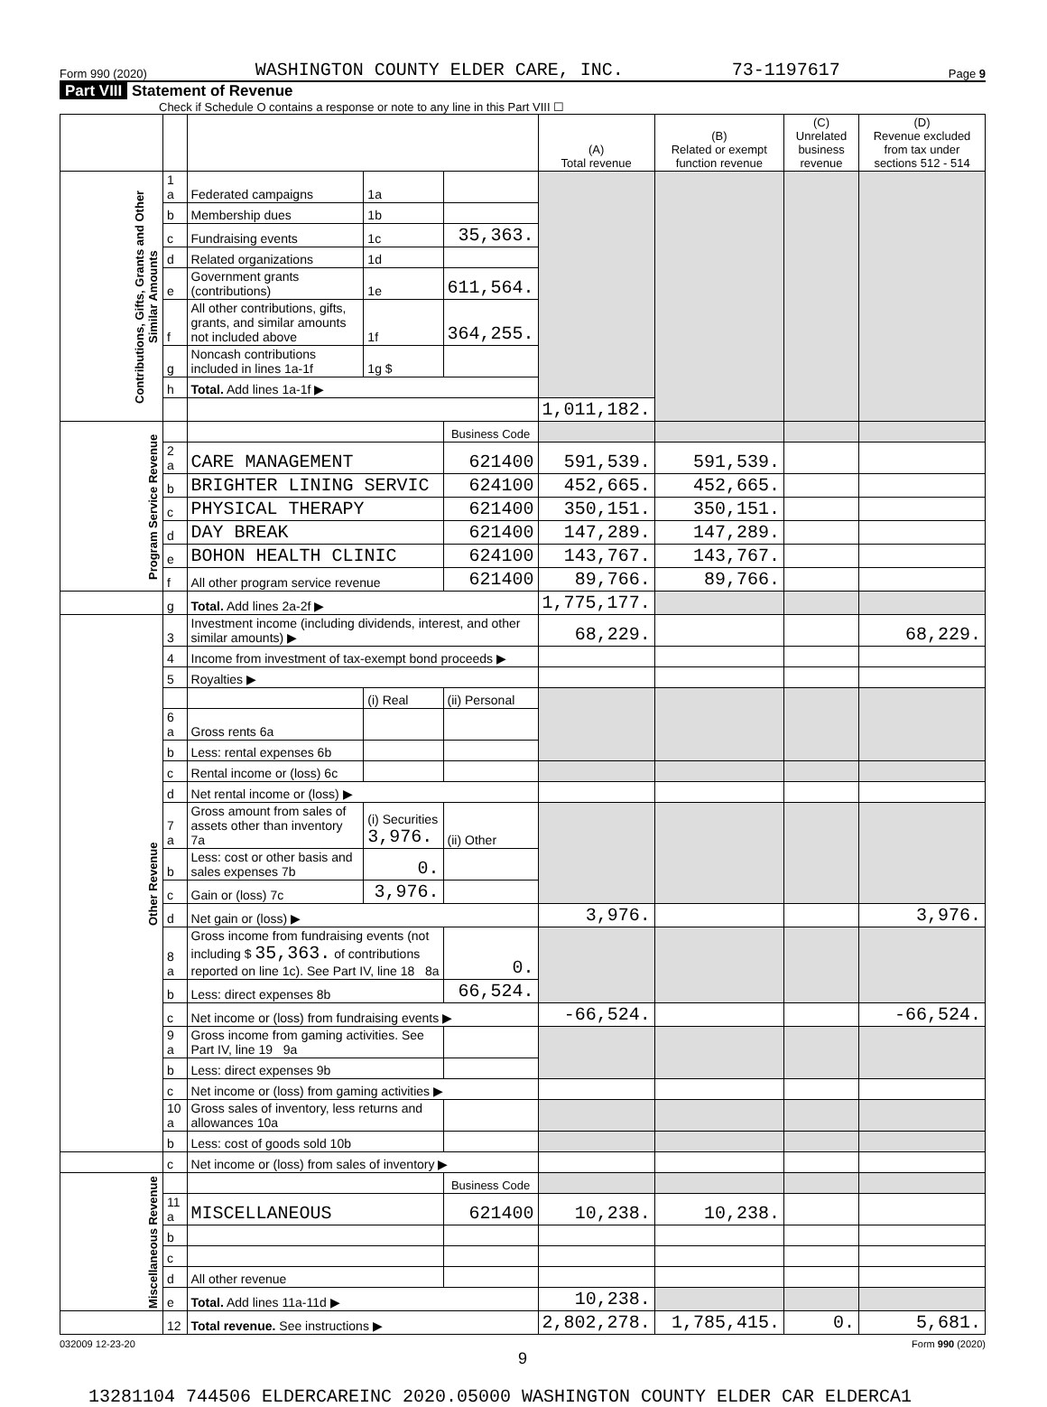Form 990 (2020) WASHINGTON COUNTY ELDER CARE, INC. 73-1197617 Page 9
Part VIII Statement of Revenue
Check if Schedule O contains a response or note to any line in this Part VIII ☐
| | | | | | (A) Total revenue | (B) Related or exempt function revenue | (C) Unrelated business revenue | (D) Revenue excluded from tax under sections 512 - 514 |
| --- | --- | --- | --- | --- | --- | --- | --- | --- |
| Contributions, Gifts, Grants and Other Similar Amounts | 1 a | Federated campaigns | 1a | | | | | |
| | b | Membership dues | 1b | | | | | |
| | c | Fundraising events | 1c | 35,363. | | | | |
| | d | Related organizations | 1d | | | | | |
| | e | Government grants (contributions) | 1e | 611,564. | | | | |
| | f | All other contributions, gifts, grants, and similar amounts not included above | 1f | 364,255. | | | | |
| | g | Noncash contributions included in lines 1a-1f | 1g $ | | | | | |
| | h | Total. Add lines 1a-1f ▶ | | | | | | |
| | | | | | 1,011,182. | | | |
| Program Service Revenue | | | | Business Code | | | | |
| | 2 a | CARE MANAGEMENT | | 621400 | 591,539. | 591,539. | | |
| | b | BRIGHTER LINING SERVIC | | 624100 | 452,665. | 452,665. | | |
| | c | PHYSICAL THERAPY | | 621400 | 350,151. | 350,151. | | |
| | d | DAY BREAK | | 621400 | 147,289. | 147,289. | | |
| | e | BOHON HEALTH CLINIC | | 624100 | 143,767. | 143,767. | | |
| | f | All other program service revenue | | 621400 | 89,766. | 89,766. | | |
| | g | Total. Add lines 2a-2f ▶ | | | 1,775,177. | | | |
| Other Revenue | 3 | Investment income (including dividends, interest, and other similar amounts) ▶ | | | 68,229. | | | 68,229. |
| | 4 | Income from investment of tax-exempt bond proceeds ▶ | | | | | | |
| | 5 | Royalties ▶ | | | | | | |
| | | | (i) Real | (ii) Personal | | | | |
| | 6 a | Gross rents 6a | | | | | | |
| | b | Less: rental expenses 6b | | | | | | |
| | c | Rental income or (loss) 6c | | | | | | |
| | d | Net rental income or (loss) ▶ | | | | | | |
| | 7 a | Gross amount from sales of assets other than inventory 7a | (i) Securities 3,976. | (ii) Other | | | | |
| | b | Less: cost or other basis and sales expenses 7b | 0. | | | | | |
| | c | Gain or (loss) 7c | 3,976. | | | | | |
| | d | Net gain or (loss) ▶ | | | 3,976. | | | 3,976. |
| | 8 a | Gross income from fundraising events (not including $ 35,363. of contributions reported on line 1c). See Part IV, line 18 8a | | 0. | | | | |
| | b | Less: direct expenses 8b | | 66,524. | | | | |
| | c | Net income or (loss) from fundraising events ▶ | | | -66,524. | | | -66,524. |
| | 9 a | Gross income from gaming activities. See Part IV, line 19 9a | | | | | | |
| | b | Less: direct expenses 9b | | | | | | |
| | c | Net income or (loss) from gaming activities ▶ | | | | | | |
| | 10 a | Gross sales of inventory, less returns and allowances 10a | | | | | | |
| | b | Less: cost of goods sold 10b | | | | | | |
| | c | Net income or (loss) from sales of inventory ▶ | | | | | | |
| Miscellaneous Revenue | | | | Business Code | | | | |
| | 11 a | MISCELLANEOUS | | 621400 | 10,238. | 10,238. | | |
| | b | | | | | | | |
| | c | | | | | | | |
| | d | All other revenue | | | | | | |
| | e | Total. Add lines 11a-11d ▶ | | | 10,238. | | | |
| | 12 | Total revenue. See instructions ▶ | | | 2,802,278. | 1,785,415. | 0. | 5,681. |
032009 12-23-20 Form 990 (2020)
9
13281104 744506 ELDERCAREINC 2020.05000 WASHINGTON COUNTY ELDER CAR ELDERCA1